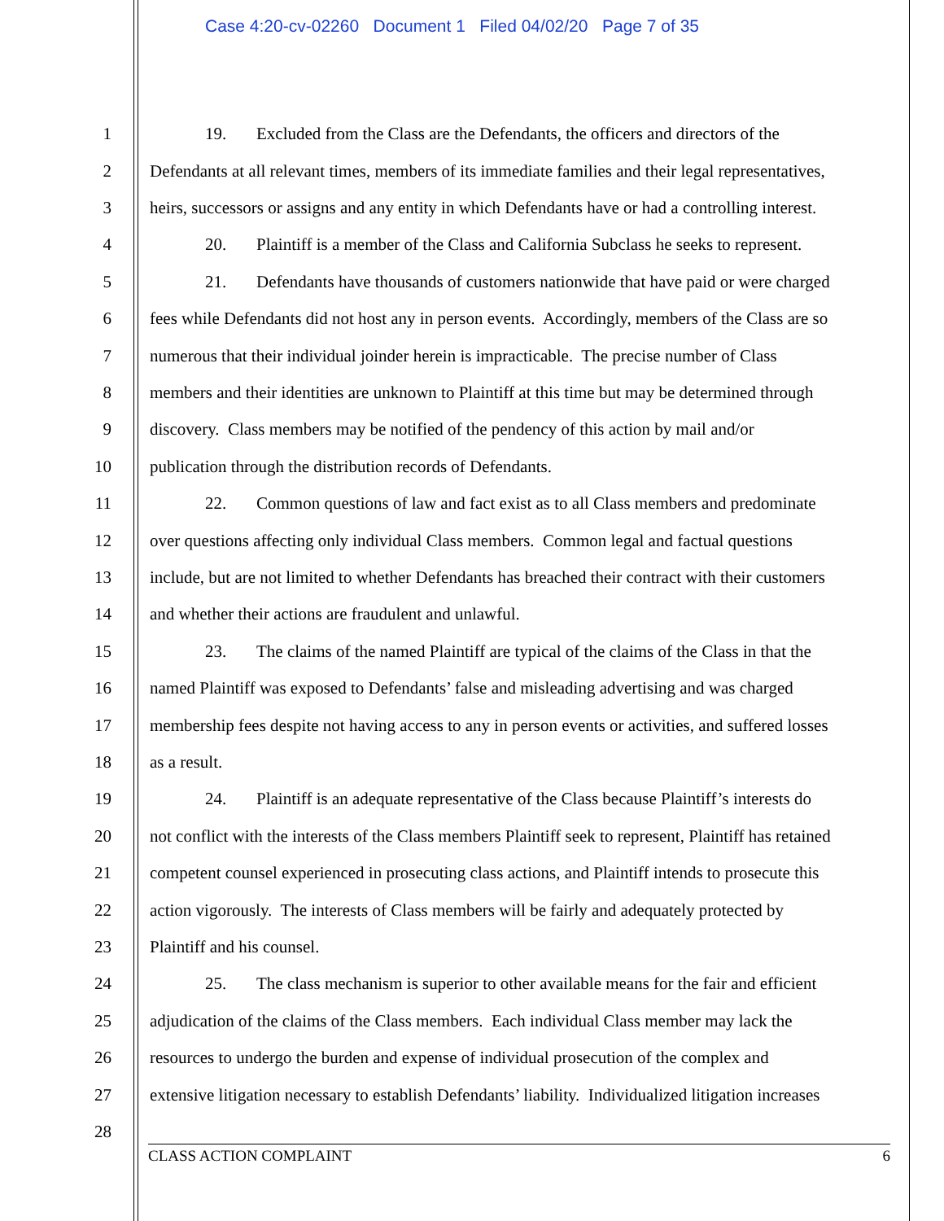Case 4:20-cv-02260 Document 1 Filed 04/02/20 Page 7 of 35
1 19. Excluded from the Class are the Defendants, the officers and directors of the
2 Defendants at all relevant times, members of its immediate families and their legal representatives,
3 heirs, successors or assigns and any entity in which Defendants have or had a controlling interest.
4 20. Plaintiff is a member of the Class and California Subclass he seeks to represent.
5 21. Defendants have thousands of customers nationwide that have paid or were charged
6 fees while Defendants did not host any in person events. Accordingly, members of the Class are so
7 numerous that their individual joinder herein is impracticable. The precise number of Class
8 members and their identities are unknown to Plaintiff at this time but may be determined through
9 discovery. Class members may be notified of the pendency of this action by mail and/or
10 publication through the distribution records of Defendants.
11 22. Common questions of law and fact exist as to all Class members and predominate
12 over questions affecting only individual Class members. Common legal and factual questions
13 include, but are not limited to whether Defendants has breached their contract with their customers
14 and whether their actions are fraudulent and unlawful.
15 23. The claims of the named Plaintiff are typical of the claims of the Class in that the
16 named Plaintiff was exposed to Defendants’ false and misleading advertising and was charged
17 membership fees despite not having access to any in person events or activities, and suffered losses
18 as a result.
19 24. Plaintiff is an adequate representative of the Class because Plaintiff’s interests do
20 not conflict with the interests of the Class members Plaintiff seek to represent, Plaintiff has retained
21 competent counsel experienced in prosecuting class actions, and Plaintiff intends to prosecute this
22 action vigorously. The interests of Class members will be fairly and adequately protected by
23 Plaintiff and his counsel.
24 25. The class mechanism is superior to other available means for the fair and efficient
25 adjudication of the claims of the Class members. Each individual Class member may lack the
26 resources to undergo the burden and expense of individual prosecution of the complex and
27 extensive litigation necessary to establish Defendants’ liability. Individualized litigation increases
28
CLASS ACTION COMPLAINT 6